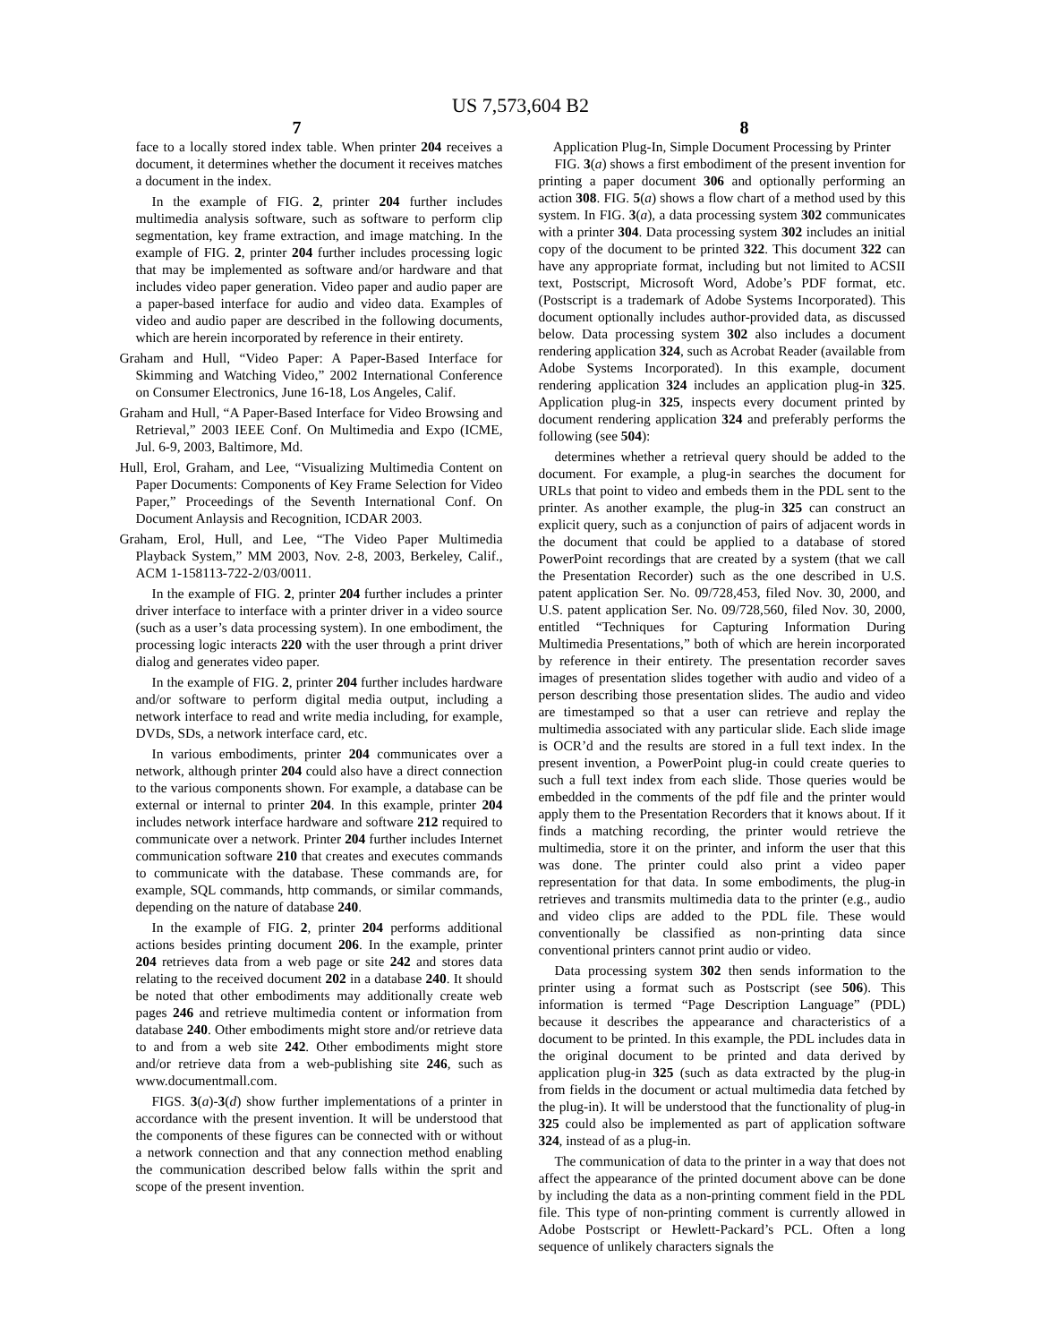US 7,573,604 B2
7 8
face to a locally stored index table. When printer 204 receives a document, it determines whether the document it receives matches a document in the index.
In the example of FIG. 2, printer 204 further includes multimedia analysis software, such as software to perform clip segmentation, key frame extraction, and image matching. In the example of FIG. 2, printer 204 further includes processing logic that may be implemented as software and/or hardware and that includes video paper generation. Video paper and audio paper are a paper-based interface for audio and video data. Examples of video and audio paper are described in the following documents, which are herein incorporated by reference in their entirety.
Graham and Hull, “Video Paper: A Paper-Based Interface for Skimming and Watching Video,” 2002 International Conference on Consumer Electronics, June 16-18, Los Angeles, Calif.
Graham and Hull, “A Paper-Based Interface for Video Browsing and Retrieval,” 2003 IEEE Conf. On Multimedia and Expo (ICME, Jul. 6-9, 2003, Baltimore, Md.
Hull, Erol, Graham, and Lee, “Visualizing Multimedia Content on Paper Documents: Components of Key Frame Selection for Video Paper,” Proceedings of the Seventh International Conf. On Document Anlaysis and Recognition, ICDAR 2003.
Graham, Erol, Hull, and Lee, “The Video Paper Multimedia Playback System,” MM 2003, Nov. 2-8, 2003, Berkeley, Calif., ACM 1-158113-722-2/03/0011.
In the example of FIG. 2, printer 204 further includes a printer driver interface to interface with a printer driver in a video source (such as a user’s data processing system). In one embodiment, the processing logic interacts 220 with the user through a print driver dialog and generates video paper.
In the example of FIG. 2, printer 204 further includes hardware and/or software to perform digital media output, including a network interface to read and write media including, for example, DVDs, SDs, a network interface card, etc.
In various embodiments, printer 204 communicates over a network, although printer 204 could also have a direct connection to the various components shown. For example, a database can be external or internal to printer 204. In this example, printer 204 includes network interface hardware and software 212 required to communicate over a network. Printer 204 further includes Internet communication software 210 that creates and executes commands to communicate with the database. These commands are, for example, SQL commands, http commands, or similar commands, depending on the nature of database 240.
In the example of FIG. 2, printer 204 performs additional actions besides printing document 206. In the example, printer 204 retrieves data from a web page or site 242 and stores data relating to the received document 202 in a database 240. It should be noted that other embodiments may additionally create web pages 246 and retrieve multimedia content or information from database 240. Other embodiments might store and/or retrieve data to and from a web site 242. Other embodiments might store and/or retrieve data from a web-publishing site 246, such as www.documentmall.com.
FIGS. 3(a)-3(d) show further implementations of a printer in accordance with the present invention. It will be understood that the components of these figures can be connected with or without a network connection and that any connection method enabling the communication described below falls within the sprit and scope of the present invention.
Application Plug-In, Simple Document Processing by Printer
FIG. 3(a) shows a first embodiment of the present invention for printing a paper document 306 and optionally performing an action 308. FIG. 5(a) shows a flow chart of a method used by this system. In FIG. 3(a), a data processing system 302 communicates with a printer 304. Data processing system 302 includes an initial copy of the document to be printed 322. This document 322 can have any appropriate format, including but not limited to ACSII text, Postscript, Microsoft Word, Adobe’s PDF format, etc. (Postscript is a trademark of Adobe Systems Incorporated). This document optionally includes author-provided data, as discussed below. Data processing system 302 also includes a document rendering application 324, such as Acrobat Reader (available from Adobe Systems Incorporated). In this example, document rendering application 324 includes an application plug-in 325. Application plug-in 325, inspects every document printed by document rendering application 324 and preferably performs the following (see 504):
determines whether a retrieval query should be added to the document. For example, a plug-in searches the document for URLs that point to video and embeds them in the PDL sent to the printer. As another example, the plug-in 325 can construct an explicit query, such as a conjunction of pairs of adjacent words in the document that could be applied to a database of stored PowerPoint recordings that are created by a system (that we call the Presentation Recorder) such as the one described in U.S. patent application Ser. No. 09/728,453, filed Nov. 30, 2000, and U.S. patent application Ser. No. 09/728,560, filed Nov. 30, 2000, entitled “Techniques for Capturing Information During Multimedia Presentations,” both of which are herein incorporated by reference in their entirety. The presentation recorder saves images of presentation slides together with audio and video of a person describing those presentation slides. The audio and video are timestamped so that a user can retrieve and replay the multimedia associated with any particular slide. Each slide image is OCR’d and the results are stored in a full text index. In the present invention, a PowerPoint plug-in could create queries to such a full text index from each slide. Those queries would be embedded in the comments of the pdf file and the printer would apply them to the Presentation Recorders that it knows about. If it finds a matching recording, the printer would retrieve the multimedia, store it on the printer, and inform the user that this was done. The printer could also print a video paper representation for that data. In some embodiments, the plug-in retrieves and transmits multimedia data to the printer (e.g., audio and video clips are added to the PDL file. These would conventionally be classified as non-printing data since conventional printers cannot print audio or video.
Data processing system 302 then sends information to the printer using a format such as Postscript (see 506). This information is termed “Page Description Language” (PDL) because it describes the appearance and characteristics of a document to be printed. In this example, the PDL includes data in the original document to be printed and data derived by application plug-in 325 (such as data extracted by the plug-in from fields in the document or actual multimedia data fetched by the plug-in). It will be understood that the functionality of plug-in 325 could also be implemented as part of application software 324, instead of as a plug-in.
The communication of data to the printer in a way that does not affect the appearance of the printed document above can be done by including the data as a non-printing comment field in the PDL file. This type of non-printing comment is currently allowed in Adobe Postscript or Hewlett-Packard’s PCL. Often a long sequence of unlikely characters signals the